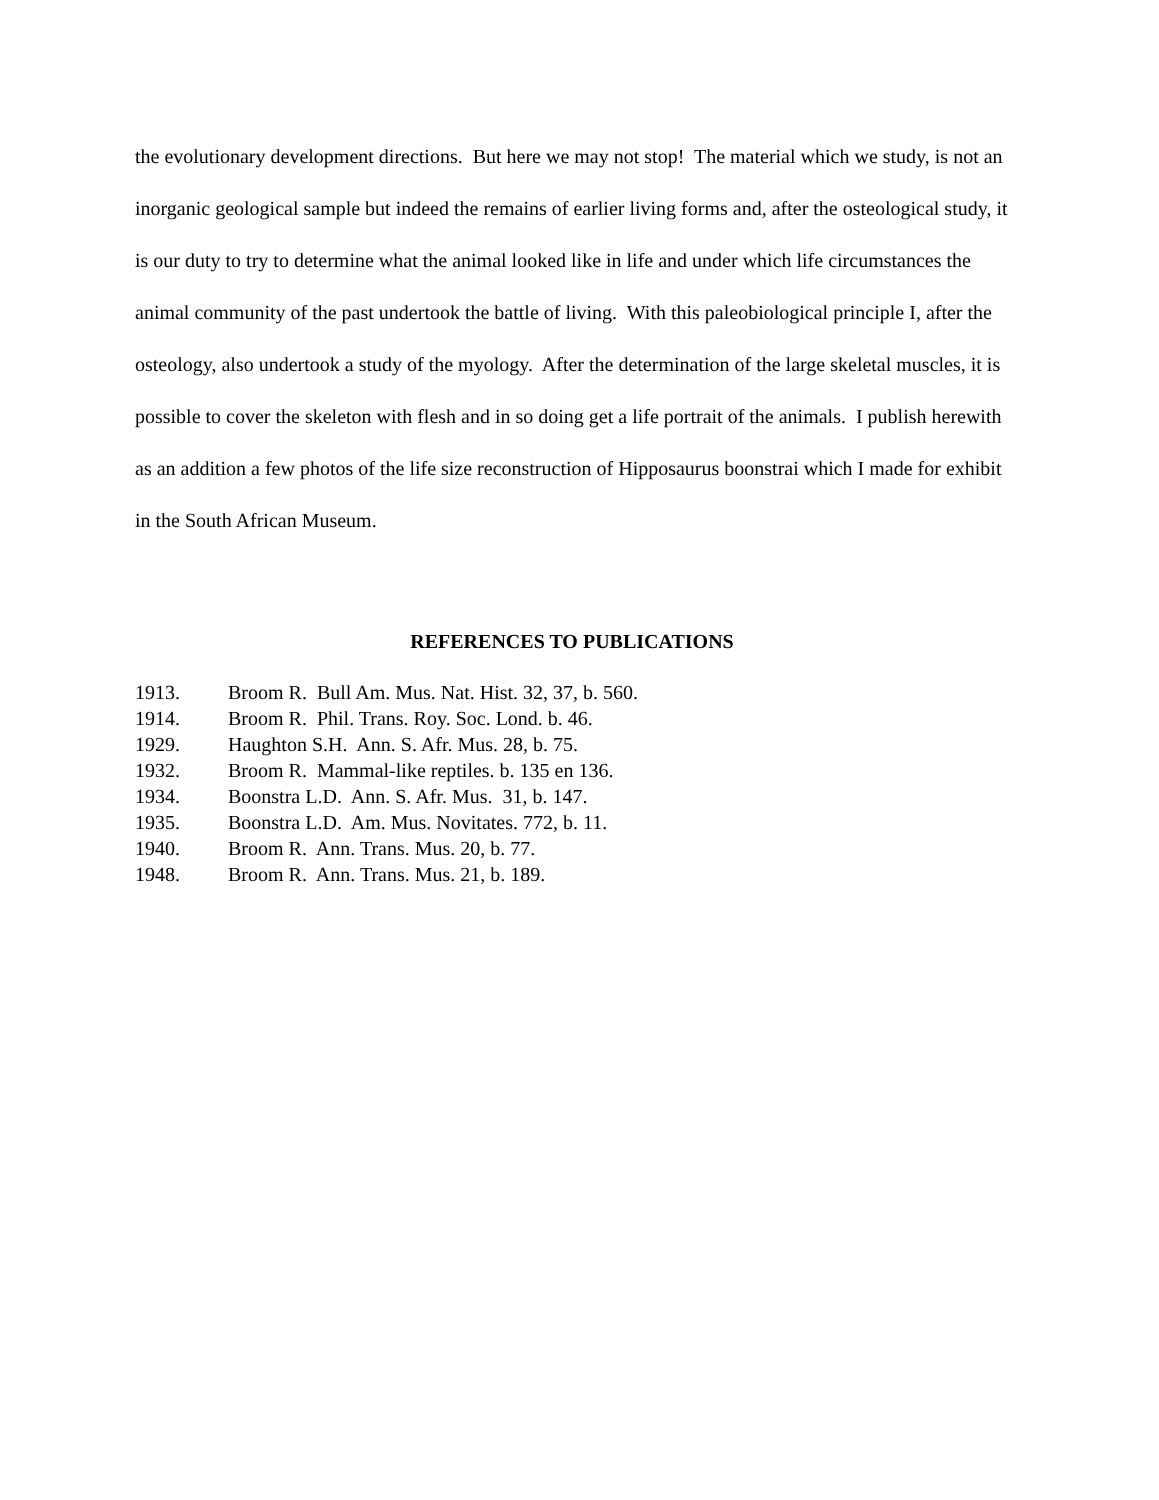the evolutionary development directions. But here we may not stop! The material which we study, is not an inorganic geological sample but indeed the remains of earlier living forms and, after the osteological study, it is our duty to try to determine what the animal looked like in life and under which life circumstances the animal community of the past undertook the battle of living. With this paleobiological principle I, after the osteology, also undertook a study of the myology. After the determination of the large skeletal muscles, it is possible to cover the skeleton with flesh and in so doing get a life portrait of the animals. I publish herewith as an addition a few photos of the life size reconstruction of Hipposaurus boonstrai which I made for exhibit in the South African Museum.
REFERENCES TO PUBLICATIONS
1913. Broom R. Bull Am. Mus. Nat. Hist. 32, 37, b. 560.
1914. Broom R. Phil. Trans. Roy. Soc. Lond. b. 46.
1929. Haughton S.H. Ann. S. Afr. Mus. 28, b. 75.
1932. Broom R. Mammal-like reptiles. b. 135 en 136.
1934. Boonstra L.D. Ann. S. Afr. Mus. 31, b. 147.
1935. Boonstra L.D. Am. Mus. Novitates. 772, b. 11.
1940. Broom R. Ann. Trans. Mus. 20, b. 77.
1948. Broom R. Ann. Trans. Mus. 21, b. 189.